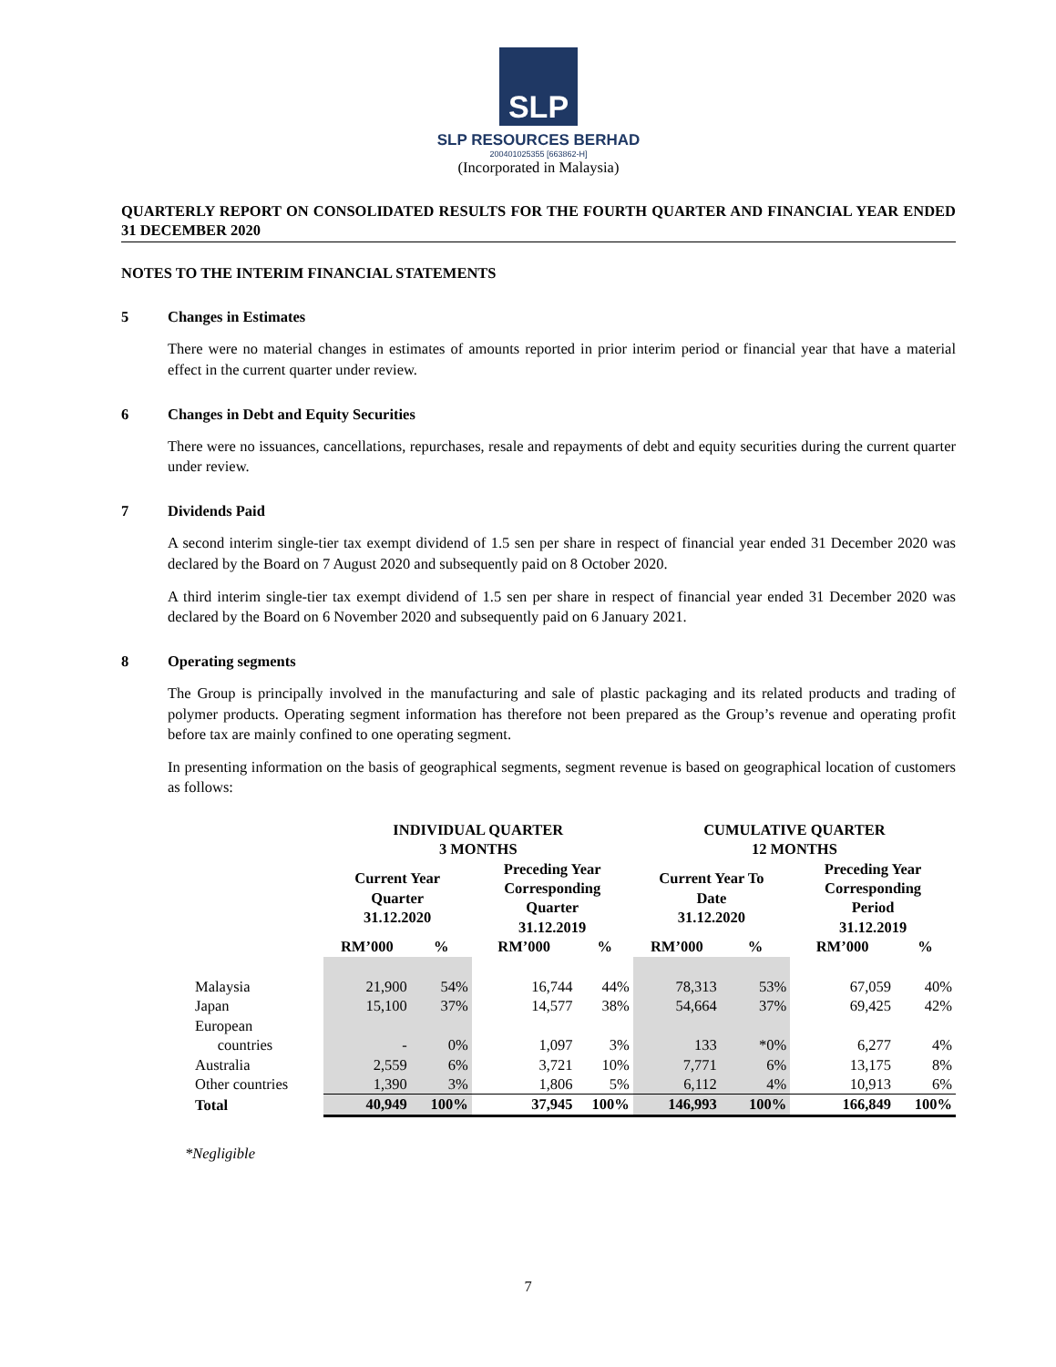SLP
SLP RESOURCES BERHAD
200401025355 [663862-H]
(Incorporated in Malaysia)
QUARTERLY REPORT ON CONSOLIDATED RESULTS FOR THE FOURTH QUARTER AND FINANCIAL YEAR ENDED 31 DECEMBER 2020
NOTES TO THE INTERIM FINANCIAL STATEMENTS
5 Changes in Estimates
There were no material changes in estimates of amounts reported in prior interim period or financial year that have a material effect in the current quarter under review.
6 Changes in Debt and Equity Securities
There were no issuances, cancellations, repurchases, resale and repayments of debt and equity securities during the current quarter under review.
7 Dividends Paid
A second interim single-tier tax exempt dividend of 1.5 sen per share in respect of financial year ended 31 December 2020 was declared by the Board on 7 August 2020 and subsequently paid on 8 October 2020.
A third interim single-tier tax exempt dividend of 1.5 sen per share in respect of financial year ended 31 December 2020 was declared by the Board on 6 November 2020 and subsequently paid on 6 January 2021.
8 Operating segments
The Group is principally involved in the manufacturing and sale of plastic packaging and its related products and trading of polymer products. Operating segment information has therefore not been prepared as the Group’s revenue and operating profit before tax are mainly confined to one operating segment.
In presenting information on the basis of geographical segments, segment revenue is based on geographical location of customers as follows:
| | INDIVIDUAL QUARTER 3 MONTHS | | | | CUMULATIVE QUARTER 12 MONTHS | | | |
| --- | --- | --- | --- | --- | --- | --- | --- | --- |
| | Current Year Quarter 31.12.2020 | | Preceding Year Corresponding Quarter 31.12.2019 | | Current Year To Date 31.12.2020 | | Preceding Year Corresponding Period 31.12.2019 | |
| | RM’000 | % | RM’000 | % | RM’000 | % | RM’000 | % |
| Malaysia | 21,900 | 54% | 16,744 | 44% | 78,313 | 53% | 67,059 | 40% |
| Japan | 15,100 | 37% | 14,577 | 38% | 54,664 | 37% | 69,425 | 42% |
| European countries | - | 0% | 1,097 | 3% | 133 | *0% | 6,277 | 4% |
| Australia | 2,559 | 6% | 3,721 | 10% | 7,771 | 6% | 13,175 | 8% |
| Other countries | 1,390 | 3% | 1,806 | 5% | 6,112 | 4% | 10,913 | 6% |
| Total | 40,949 | 100% | 37,945 | 100% | 146,993 | 100% | 166,849 | 100% |
*Negligible
7